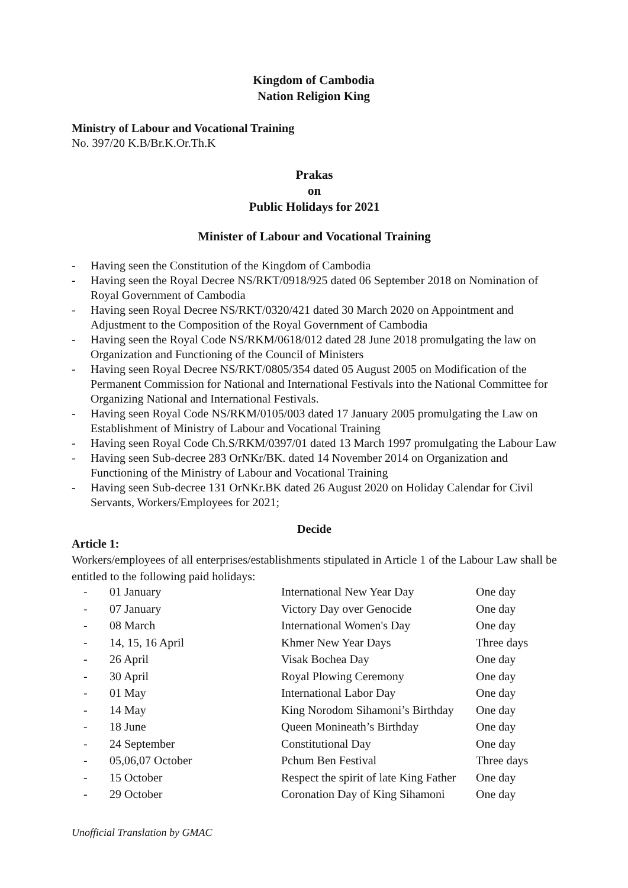Kingdom of Cambodia
Nation Religion King
Ministry of Labour and Vocational Training
No. 397/20 K.B/Br.K.Or.Th.K
Prakas
on
Public Holidays for 2021
Minister of Labour and Vocational Training
- Having seen the Constitution of the Kingdom of Cambodia
- Having seen the Royal Decree NS/RKT/0918/925 dated 06 September 2018 on Nomination of Royal Government of Cambodia
- Having seen Royal Decree NS/RKT/0320/421 dated 30 March 2020 on Appointment and Adjustment to the Composition of the Royal Government of Cambodia
- Having seen the Royal Code NS/RKM/0618/012 dated 28 June 2018 promulgating the law on Organization and Functioning of the Council of Ministers
- Having seen Royal Decree NS/RKT/0805/354 dated 05 August 2005 on Modification of the Permanent Commission for National and International Festivals into the National Committee for Organizing National and International Festivals.
- Having seen Royal Code NS/RKM/0105/003 dated 17 January 2005 promulgating the Law on Establishment of Ministry of Labour and Vocational Training
- Having seen Royal Code Ch.S/RKM/0397/01 dated 13 March 1997 promulgating the Labour Law
- Having seen Sub-decree 283 OrNKr/BK. dated 14 November 2014 on Organization and Functioning of the Ministry of Labour and Vocational Training
- Having seen Sub-decree 131 OrNKr.BK dated 26 August 2020 on Holiday Calendar for Civil Servants, Workers/Employees for 2021;
Decide
Article 1:
Workers/employees of all enterprises/establishments stipulated in Article 1 of the Labour Law shall be entitled to the following paid holidays:
| - | 01 January | International New Year Day | One day |
| - | 07 January | Victory Day over Genocide | One day |
| - | 08 March | International Women's Day | One day |
| - | 14, 15, 16 April | Khmer New Year Days | Three days |
| - | 26 April | Visak Bochea Day | One day |
| - | 30 April | Royal Plowing Ceremony | One day |
| - | 01 May | International Labor Day | One day |
| - | 14 May | King Norodom Sihamoni’s Birthday | One day |
| - | 18 June | Queen Monineath’s Birthday | One day |
| - | 24 September | Constitutional Day | One day |
| - | 05,06,07 October | Pchum Ben Festival | Three days |
| - | 15 October | Respect the spirit of late King Father | One day |
| - | 29 October | Coronation Day of King Sihamoni | One day |
Unofficial Translation by GMAC